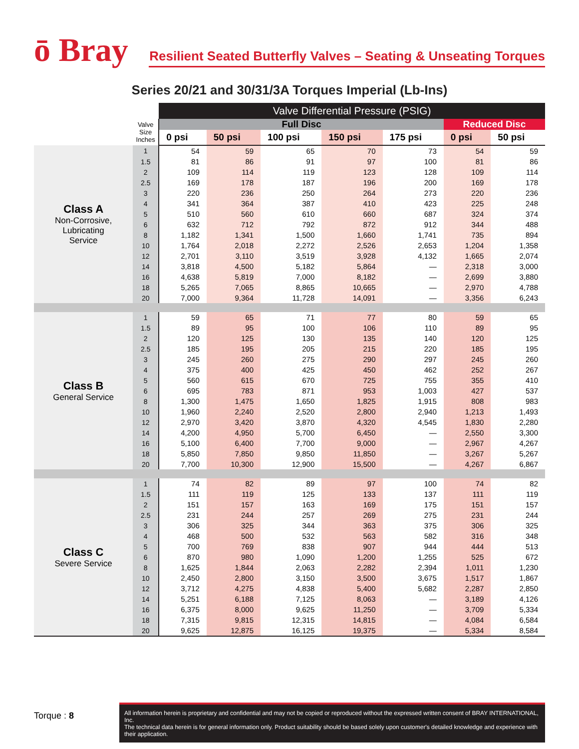ō Bray
Resilient Seated Butterfly Valves – Seating & Unseating Torques
Series 20/21 and 30/31/3A Torques Imperial (Lb-Ins)
| | | Valve Differential Pressure (PSIG) | | | | | | |
| --- | --- | --- | --- | --- | --- | --- | --- | --- |
| | Valve Size Inches | Full Disc | | | | | Reduced Disc | |
| | | 0 psi | 50 psi | 100 psi | 150 psi | 175 psi | 0 psi | 50 psi |
| Class A Non-Corrosive, Lubricating Service | 1 | 54 | 59 | 65 | 70 | 73 | 54 | 59 |
| | 1.5 | 81 | 86 | 91 | 97 | 100 | 81 | 86 |
| | 2 | 109 | 114 | 119 | 123 | 128 | 109 | 114 |
| | 2.5 | 169 | 178 | 187 | 196 | 200 | 169 | 178 |
| | 3 | 220 | 236 | 250 | 264 | 273 | 220 | 236 |
| | 4 | 341 | 364 | 387 | 410 | 423 | 225 | 248 |
| | 5 | 510 | 560 | 610 | 660 | 687 | 324 | 374 |
| | 6 | 632 | 712 | 792 | 872 | 912 | 344 | 488 |
| | 8 | 1,182 | 1,341 | 1,500 | 1,660 | 1,741 | 735 | 894 |
| | 10 | 1,764 | 2,018 | 2,272 | 2,526 | 2,653 | 1,204 | 1,358 |
| | 12 | 2,701 | 3,110 | 3,519 | 3,928 | 4,132 | 1,665 | 2,074 |
| | 14 | 3,818 | 4,500 | 5,182 | 5,864 | — | 2,318 | 3,000 |
| | 16 | 4,638 | 5,819 | 7,000 | 8,182 | — | 2,699 | 3,880 |
| | 18 | 5,265 | 7,065 | 8,865 | 10,665 | — | 2,970 | 4,788 |
| | 20 | 7,000 | 9,364 | 11,728 | 14,091 | — | 3,356 | 6,243 |
| Class B General Service | 1 | 59 | 65 | 71 | 77 | 80 | 59 | 65 |
| | 1.5 | 89 | 95 | 100 | 106 | 110 | 89 | 95 |
| | 2 | 120 | 125 | 130 | 135 | 140 | 120 | 125 |
| | 2.5 | 185 | 195 | 205 | 215 | 220 | 185 | 195 |
| | 3 | 245 | 260 | 275 | 290 | 297 | 245 | 260 |
| | 4 | 375 | 400 | 425 | 450 | 462 | 252 | 267 |
| | 5 | 560 | 615 | 670 | 725 | 755 | 355 | 410 |
| | 6 | 695 | 783 | 871 | 953 | 1,003 | 427 | 537 |
| | 8 | 1,300 | 1,475 | 1,650 | 1,825 | 1,915 | 808 | 983 |
| | 10 | 1,960 | 2,240 | 2,520 | 2,800 | 2,940 | 1,213 | 1,493 |
| | 12 | 2,970 | 3,420 | 3,870 | 4,320 | 4,545 | 1,830 | 2,280 |
| | 14 | 4,200 | 4,950 | 5,700 | 6,450 | — | 2,550 | 3,300 |
| | 16 | 5,100 | 6,400 | 7,700 | 9,000 | — | 2,967 | 4,267 |
| | 18 | 5,850 | 7,850 | 9,850 | 11,850 | — | 3,267 | 5,267 |
| | 20 | 7,700 | 10,300 | 12,900 | 15,500 | — | 4,267 | 6,867 |
| Class C Severe Service | 1 | 74 | 82 | 89 | 97 | 100 | 74 | 82 |
| | 1.5 | 111 | 119 | 125 | 133 | 137 | 111 | 119 |
| | 2 | 151 | 157 | 163 | 169 | 175 | 151 | 157 |
| | 2.5 | 231 | 244 | 257 | 269 | 275 | 231 | 244 |
| | 3 | 306 | 325 | 344 | 363 | 375 | 306 | 325 |
| | 4 | 468 | 500 | 532 | 563 | 582 | 316 | 348 |
| | 5 | 700 | 769 | 838 | 907 | 944 | 444 | 513 |
| | 6 | 870 | 980 | 1,090 | 1,200 | 1,255 | 525 | 672 |
| | 8 | 1,625 | 1,844 | 2,063 | 2,282 | 2,394 | 1,011 | 1,230 |
| | 10 | 2,450 | 2,800 | 3,150 | 3,500 | 3,675 | 1,517 | 1,867 |
| | 12 | 3,712 | 4,275 | 4,838 | 5,400 | 5,682 | 2,287 | 2,850 |
| | 14 | 5,251 | 6,188 | 7,125 | 8,063 | — | 3,189 | 4,126 |
| | 16 | 6,375 | 8,000 | 9,625 | 11,250 | — | 3,709 | 5,334 |
| | 18 | 7,315 | 9,815 | 12,315 | 14,815 | — | 4,084 | 6,584 |
| | 20 | 9,625 | 12,875 | 16,125 | 19,375 | — | 5,334 | 8,584 |
Torque : 8
All information herein is proprietary and confidential and may not be copied or reproduced without the expressed written consent of BRAY INTERNATIONAL, Inc.
The technical data herein is for general information only. Product suitability should be based solely upon customer's detailed knowledge and experience with their application.